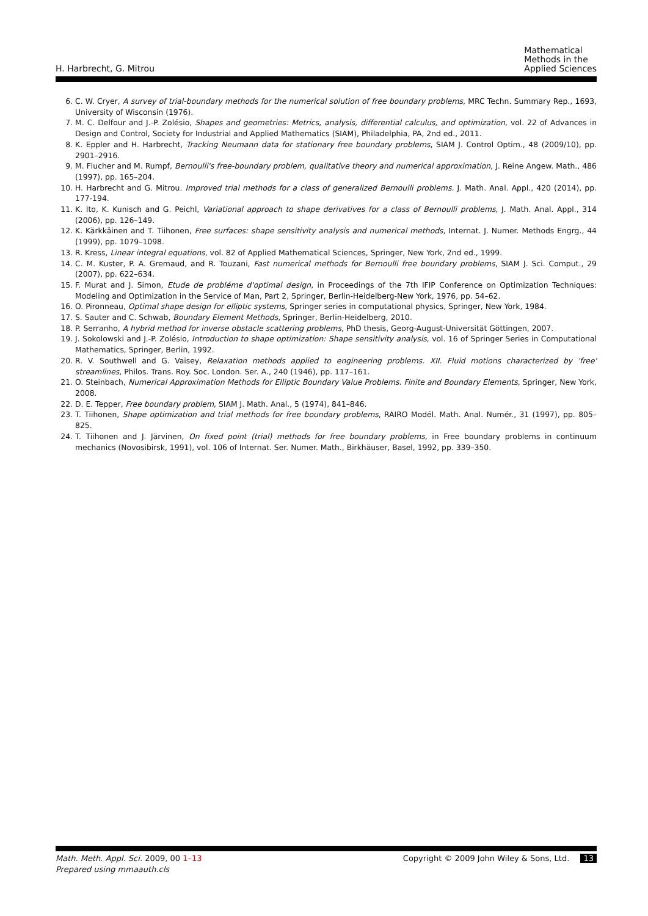H. Harbrecht, G. Mitrou
Mathematical
Methods in the
Applied Sciences
6. C. W. Cryer, A survey of trial-boundary methods for the numerical solution of free boundary problems, MRC Techn. Summary Rep., 1693, University of Wisconsin (1976).
7. M. C. Delfour and J.-P. Zolésio, Shapes and geometries: Metrics, analysis, differential calculus, and optimization, vol. 22 of Advances in Design and Control, Society for Industrial and Applied Mathematics (SIAM), Philadelphia, PA, 2nd ed., 2011.
8. K. Eppler and H. Harbrecht, Tracking Neumann data for stationary free boundary problems, SIAM J. Control Optim., 48 (2009/10), pp. 2901–2916.
9. M. Flucher and M. Rumpf, Bernoulli's free-boundary problem, qualitative theory and numerical approximation, J. Reine Angew. Math., 486 (1997), pp. 165–204.
10. H. Harbrecht and G. Mitrou. Improved trial methods for a class of generalized Bernoulli problems. J. Math. Anal. Appl., 420 (2014), pp. 177-194.
11. K. Ito, K. Kunisch and G. Peichl, Variational approach to shape derivatives for a class of Bernoulli problems, J. Math. Anal. Appl., 314 (2006), pp. 126–149.
12. K. Kärkkäinen and T. Tiihonen, Free surfaces: shape sensitivity analysis and numerical methods, Internat. J. Numer. Methods Engrg., 44 (1999), pp. 1079–1098.
13. R. Kress, Linear integral equations, vol. 82 of Applied Mathematical Sciences, Springer, New York, 2nd ed., 1999.
14. C. M. Kuster, P. A. Gremaud, and R. Touzani, Fast numerical methods for Bernoulli free boundary problems, SIAM J. Sci. Comput., 29 (2007), pp. 622–634.
15. F. Murat and J. Simon, Etude de probléme d'optimal design, in Proceedings of the 7th IFIP Conference on Optimization Techniques: Modeling and Optimization in the Service of Man, Part 2, Springer, Berlin-Heidelberg-New York, 1976, pp. 54–62.
16. O. Pironneau, Optimal shape design for elliptic systems, Springer series in computational physics, Springer, New York, 1984.
17. S. Sauter and C. Schwab, Boundary Element Methods, Springer, Berlin-Heidelberg, 2010.
18. P. Serranho, A hybrid method for inverse obstacle scattering problems, PhD thesis, Georg-August-Universität Göttingen, 2007.
19. J. Sokolowski and J.-P. Zolésio, Introduction to shape optimization: Shape sensitivity analysis, vol. 16 of Springer Series in Computational Mathematics, Springer, Berlin, 1992.
20. R. V. Southwell and G. Vaisey, Relaxation methods applied to engineering problems. XII. Fluid motions characterized by 'free' streamlines, Philos. Trans. Roy. Soc. London. Ser. A., 240 (1946), pp. 117–161.
21. O. Steinbach, Numerical Approximation Methods for Elliptic Boundary Value Problems. Finite and Boundary Elements, Springer, New York, 2008.
22. D. E. Tepper, Free boundary problem, SIAM J. Math. Anal., 5 (1974), 841–846.
23. T. Tiihonen, Shape optimization and trial methods for free boundary problems, RAIRO Modél. Math. Anal. Numér., 31 (1997), pp. 805–825.
24. T. Tiihonen and J. Järvinen, On fixed point (trial) methods for free boundary problems, in Free boundary problems in continuum mechanics (Novosibirsk, 1991), vol. 106 of Internat. Ser. Numer. Math., Birkhäuser, Basel, 1992, pp. 339–350.
Math. Meth. Appl. Sci. 2009, 00 1–13
Prepared using mmaauth.cls
Copyright © 2009 John Wiley & Sons, Ltd. 13